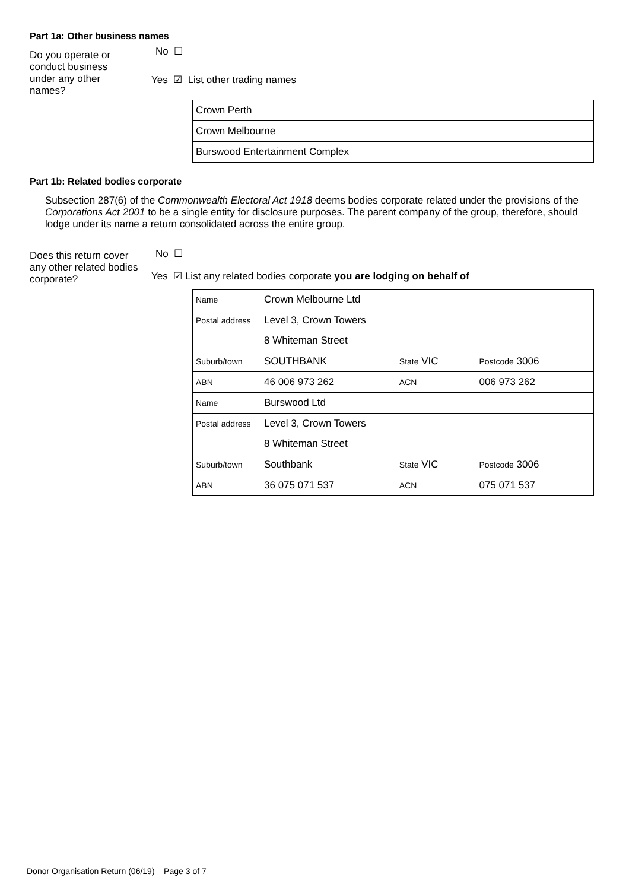Part 1a: Other business names
Do you operate or conduct business under any other names?
No ☐
Yes ☑ List other trading names
| Crown Perth |
| Crown Melbourne |
| Burswood Entertainment Complex |
Part 1b: Related bodies corporate
Subsection 287(6) of the Commonwealth Electoral Act 1918 deems bodies corporate related under the provisions of the Corporations Act 2001 to be a single entity for disclosure purposes. The parent company of the group, therefore, should lodge under its name a return consolidated across the entire group.
Does this return cover any other related bodies corporate?
No ☐
Yes ☑ List any related bodies corporate you are lodging on behalf of
| Name | Crown Melbourne Ltd | | |
| Postal address | Level 3, Crown Towers | | |
| | 8 Whiteman Street | | |
| Suburb/town | SOUTHBANK | State VIC | Postcode 3006 |
| ABN | 46 006 973 262 | ACN | 006 973 262 |
| Name | Burswood Ltd | | |
| Postal address | Level 3, Crown Towers | | |
| | 8 Whiteman Street | | |
| Suburb/town | Southbank | State VIC | Postcode 3006 |
| ABN | 36 075 071 537 | ACN | 075 071 537 |
Donor Organisation Return (06/19) – Page 3 of 7